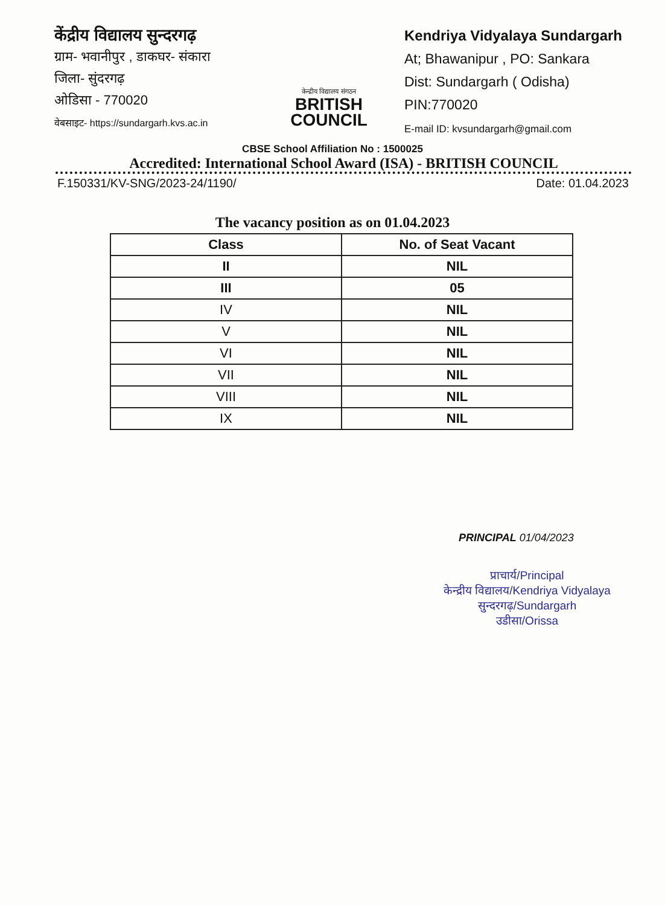केंद्रीय विद्यालय सुन्दरगढ़
ग्राम- भवानीपुर , डाकघर- संकारा
जिला- सुंदरगढ़
ओडिसा - 770020
वेबसाइट- https://sundargarh.kvs.ac.in
केन्द्रीय विद्यालय संगठन
BRITISH
COUNCIL
Kendriya Vidyalaya Sundargarh
At; Bhawanipur , PO: Sankara
Dist: Sundargarh ( Odisha)
PIN:770020
E-mail ID: kvsundargarh@gmail.com
CBSE School Affiliation No : 1500025
Accredited: International School Award (ISA) - BRITISH COUNCIL
F.150331/KV-SNG/2023-24/1190/ Date: 01.04.2023
The vacancy position as on 01.04.2023
| Class | No. of Seat Vacant |
| --- | --- |
| II | NIL |
| III | 05 |
| IV | NIL |
| V | NIL |
| VI | NIL |
| VII | NIL |
| VIII | NIL |
| IX | NIL |
PRINCIPAL 01/04/2023
प्राचार्य/Principal
केन्द्रीय विद्यालय/Kendriya Vidyalaya
सुन्दरगढ़/Sundargarh
उडीसा/Orissa